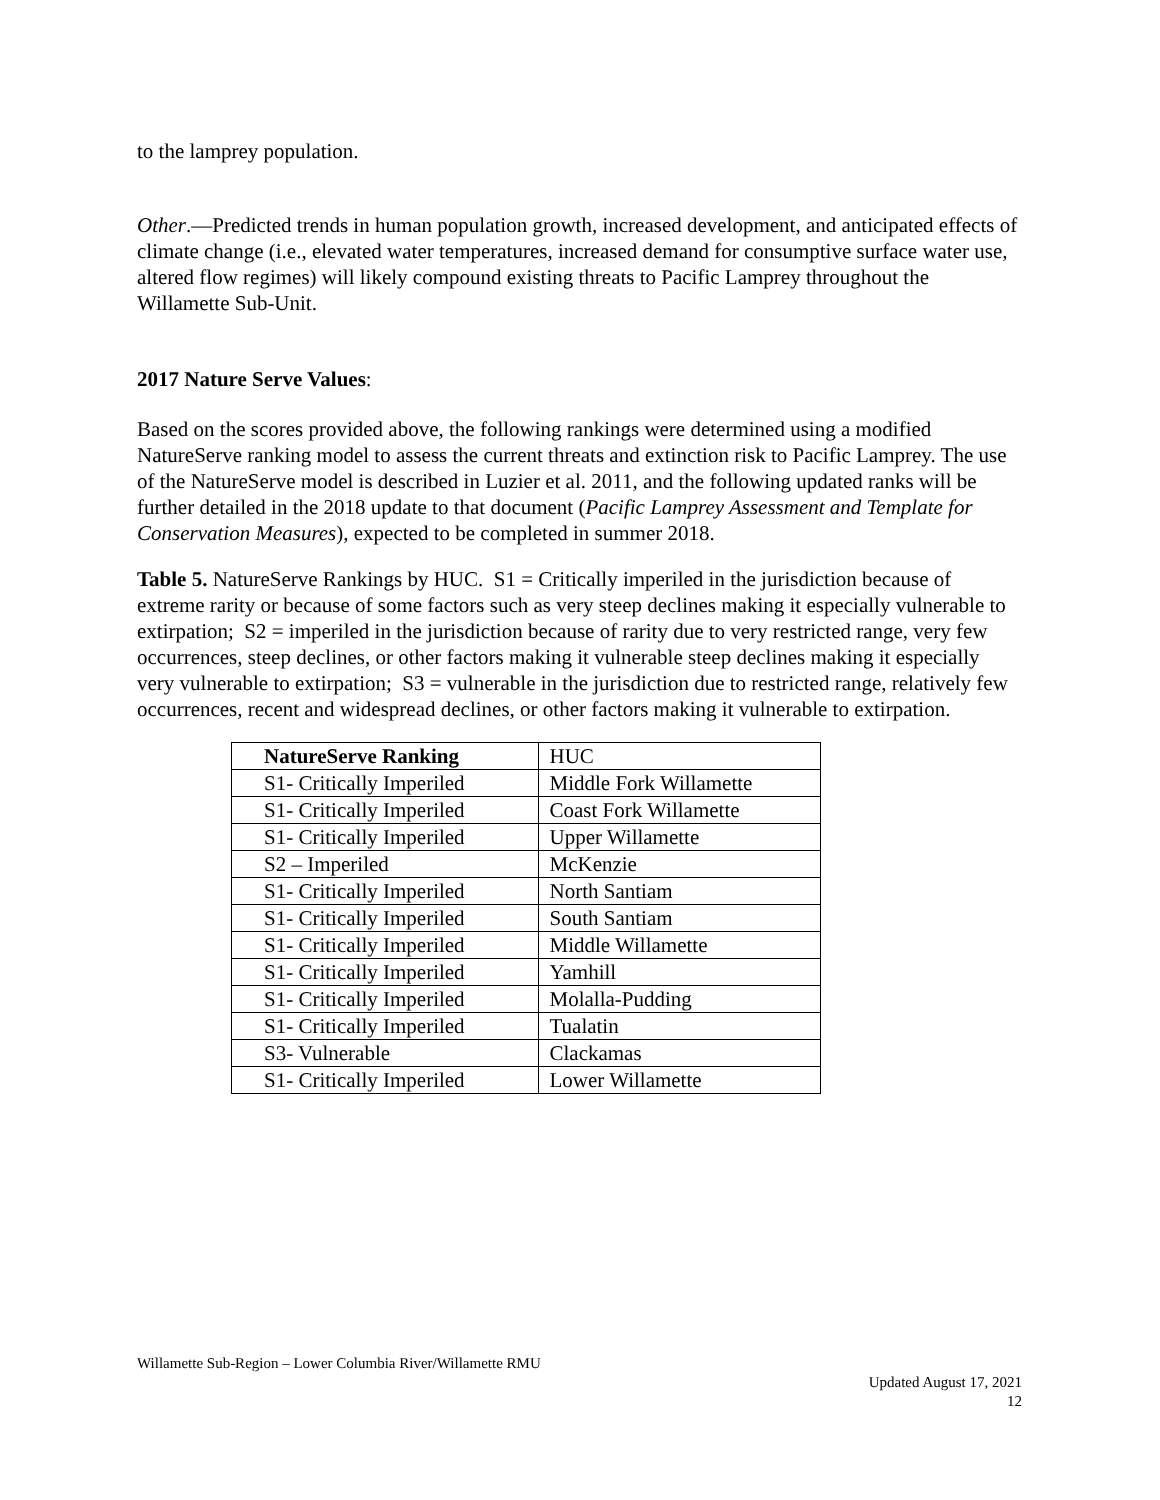to the lamprey population.
Other.—Predicted trends in human population growth, increased development, and anticipated effects of climate change (i.e., elevated water temperatures, increased demand for consumptive surface water use, altered flow regimes) will likely compound existing threats to Pacific Lamprey throughout the Willamette Sub-Unit.
2017 Nature Serve Values:
Based on the scores provided above, the following rankings were determined using a modified NatureServe ranking model to assess the current threats and extinction risk to Pacific Lamprey. The use of the NatureServe model is described in Luzier et al. 2011, and the following updated ranks will be further detailed in the 2018 update to that document (Pacific Lamprey Assessment and Template for Conservation Measures), expected to be completed in summer 2018.
Table 5. NatureServe Rankings by HUC. S1 = Critically imperiled in the jurisdiction because of extreme rarity or because of some factors such as very steep declines making it especially vulnerable to extirpation; S2 = imperiled in the jurisdiction because of rarity due to very restricted range, very few occurrences, steep declines, or other factors making it vulnerable steep declines making it especially very vulnerable to extirpation; S3 = vulnerable in the jurisdiction due to restricted range, relatively few occurrences, recent and widespread declines, or other factors making it vulnerable to extirpation.
| NatureServe Ranking | HUC |
| --- | --- |
| S1- Critically Imperiled | Middle Fork Willamette |
| S1- Critically Imperiled | Coast Fork Willamette |
| S1- Critically Imperiled | Upper Willamette |
| S2 – Imperiled | McKenzie |
| S1- Critically Imperiled | North Santiam |
| S1- Critically Imperiled | South Santiam |
| S1- Critically Imperiled | Middle Willamette |
| S1- Critically Imperiled | Yamhill |
| S1- Critically Imperiled | Molalla-Pudding |
| S1- Critically Imperiled | Tualatin |
| S3- Vulnerable | Clackamas |
| S1- Critically Imperiled | Lower Willamette |
Willamette Sub-Region – Lower Columbia River/Willamette RMU
Updated August 17, 2021
12